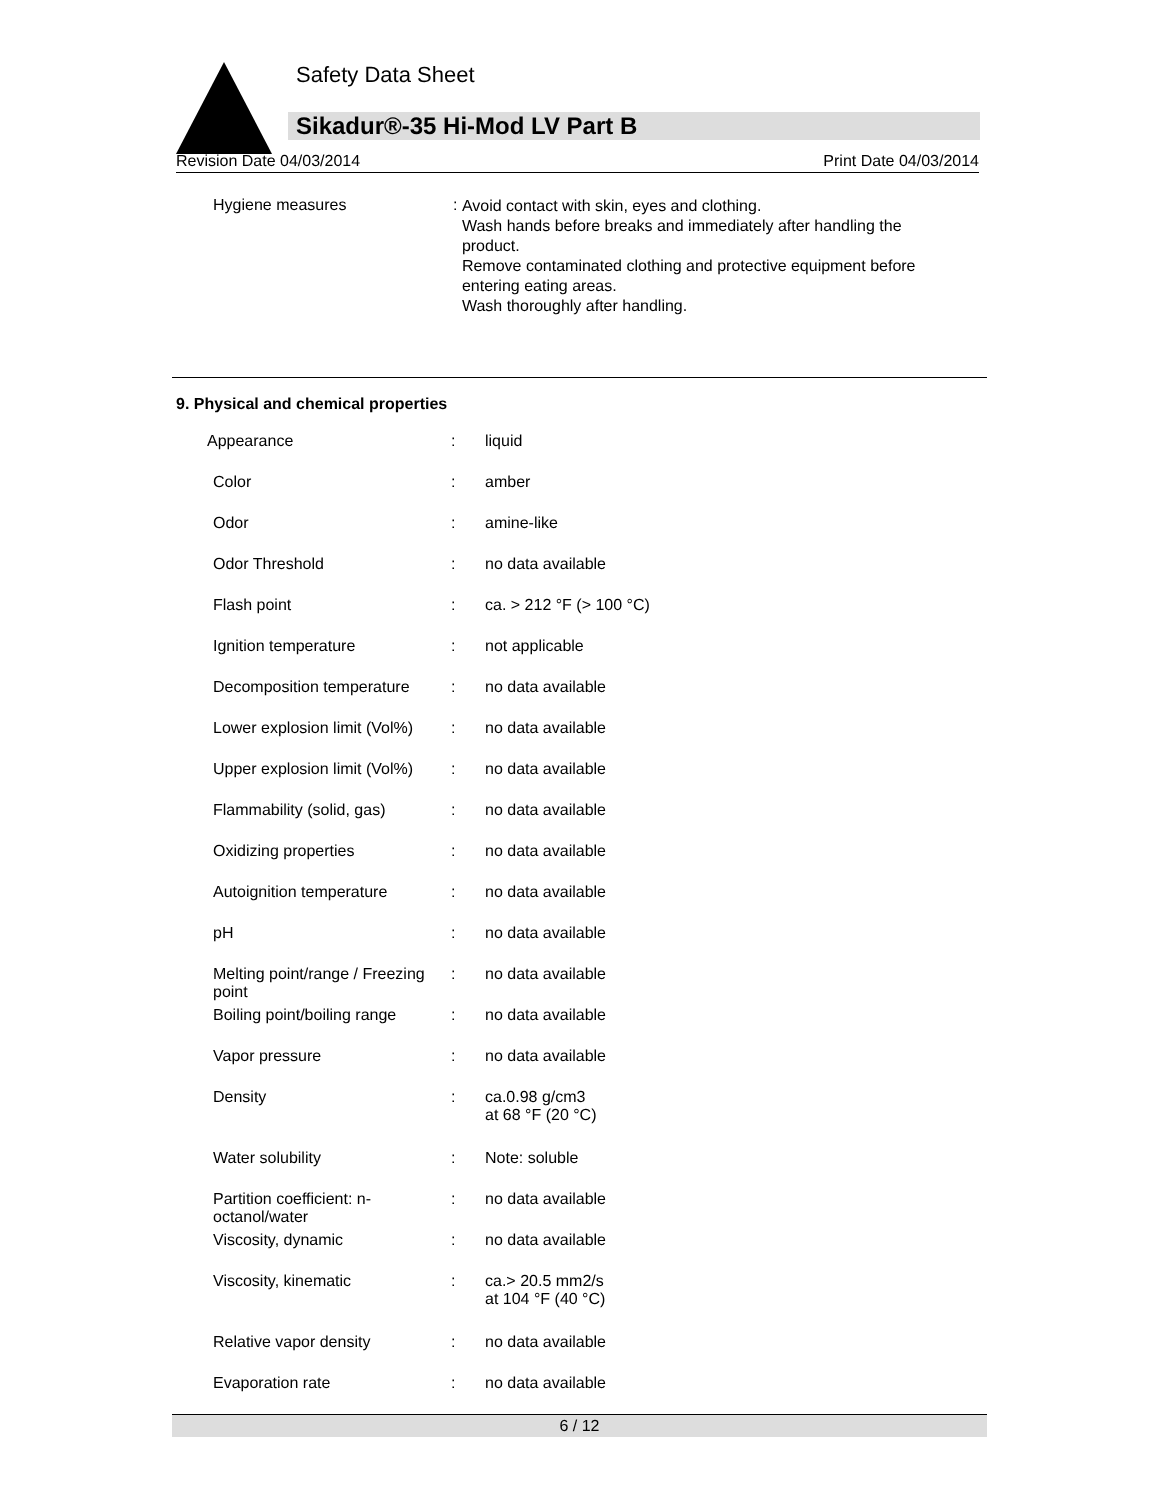Safety Data Sheet
Sikadur®-35 Hi-Mod LV Part B
Revision Date 04/03/2014 Print Date 04/03/2014
Hygiene measures :
Avoid contact with skin, eyes and clothing.
Wash hands before breaks and immediately after handling the product.
Remove contaminated clothing and protective equipment before entering eating areas.
Wash thoroughly after handling.
9. Physical and chemical properties
| Appearance | : | liquid |
| Color | : | amber |
| Odor | : | amine-like |
| Odor Threshold | : | no data available |
| Flash point | : | ca. > 212 °F (> 100 °C) |
| Ignition temperature | : | not applicable |
| Decomposition temperature | : | no data available |
| Lower explosion limit (Vol%) | : | no data available |
| Upper explosion limit (Vol%) | : | no data available |
| Flammability (solid, gas) | : | no data available |
| Oxidizing properties | : | no data available |
| Autoignition temperature | : | no data available |
| pH | : | no data available |
| Melting point/range / Freezing point | : | no data available |
| Boiling point/boiling range | : | no data available |
| Vapor pressure | : | no data available |
| Density | : | ca.0.98 g/cm3 at 68 °F (20 °C) |
| Water solubility | : | Note: soluble |
| Partition coefficient: n-octanol/water | : | no data available |
| Viscosity, dynamic | : | no data available |
| Viscosity, kinematic | : | ca.> 20.5 mm2/s at 104 °F (40 °C) |
| Relative vapor density | : | no data available |
| Evaporation rate | : | no data available |
6 / 12